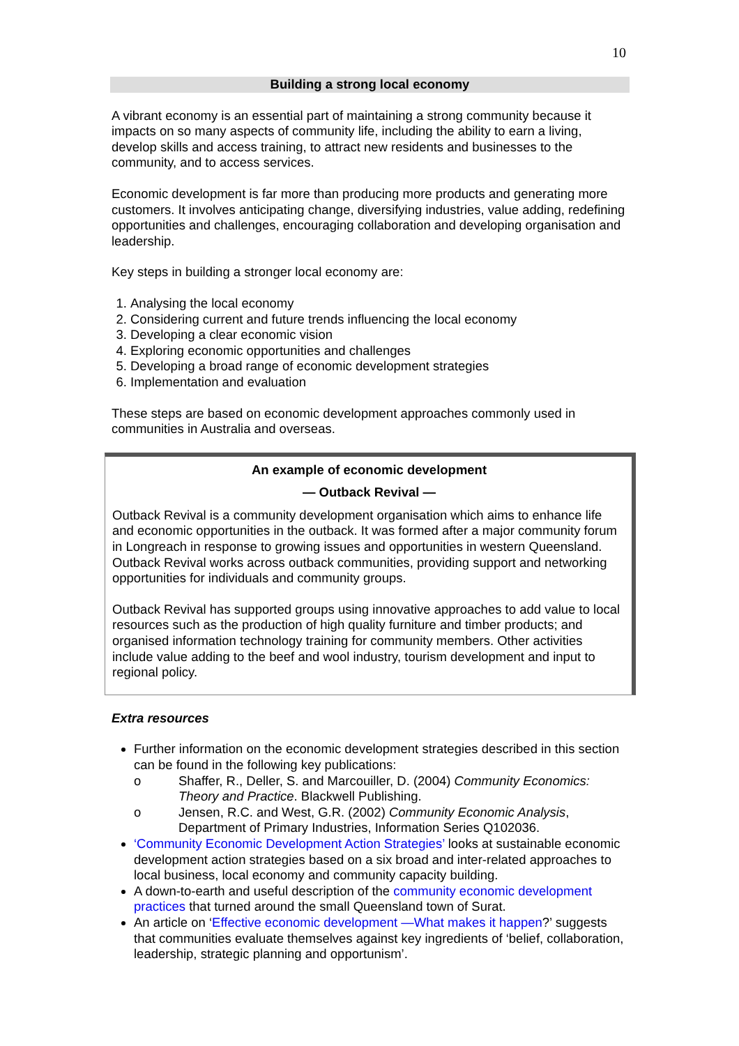10
Building a strong local economy
A vibrant economy is an essential part of maintaining a strong community because it impacts on so many aspects of community life, including the ability to earn a living, develop skills and access training, to attract new residents and businesses to the community, and to access services.
Economic development is far more than producing more products and generating more customers. It involves anticipating change, diversifying industries, value adding, redefining opportunities and challenges, encouraging collaboration and developing organisation and leadership.
Key steps in building a stronger local economy are:
1. Analysing the local economy
2. Considering current and future trends influencing the local economy
3. Developing a clear economic vision
4. Exploring economic opportunities and challenges
5. Developing a broad range of economic development strategies
6. Implementation and evaluation
These steps are based on economic development approaches commonly used in communities in Australia and overseas.
An example of economic development
— Outback Revival —
Outback Revival is a community development organisation which aims to enhance life and economic opportunities in the outback. It was formed after a major community forum in Longreach in response to growing issues and opportunities in western Queensland. Outback Revival works across outback communities, providing support and networking opportunities for individuals and community groups.
Outback Revival has supported groups using innovative approaches to add value to local resources such as the production of high quality furniture and timber products; and organised information technology training for community members. Other activities include value adding to the beef and wool industry, tourism development and input to regional policy.
Extra resources
Further information on the economic development strategies described in this section can be found in the following key publications:
o Shaffer, R., Deller, S. and Marcouiller, D. (2004) Community Economics: Theory and Practice. Blackwell Publishing.
o Jensen, R.C. and West, G.R. (2002) Community Economic Analysis, Department of Primary Industries, Information Series Q102036.
‘Community Economic Development Action Strategies’ looks at sustainable economic development action strategies based on a six broad and inter-related approaches to local business, local economy and community capacity building.
A down-to-earth and useful description of the community economic development practices that turned around the small Queensland town of Surat.
An article on ‘Effective economic development —What makes it happen?’ suggests that communities evaluate themselves against key ingredients of ‘belief, collaboration, leadership, strategic planning and opportunism’.